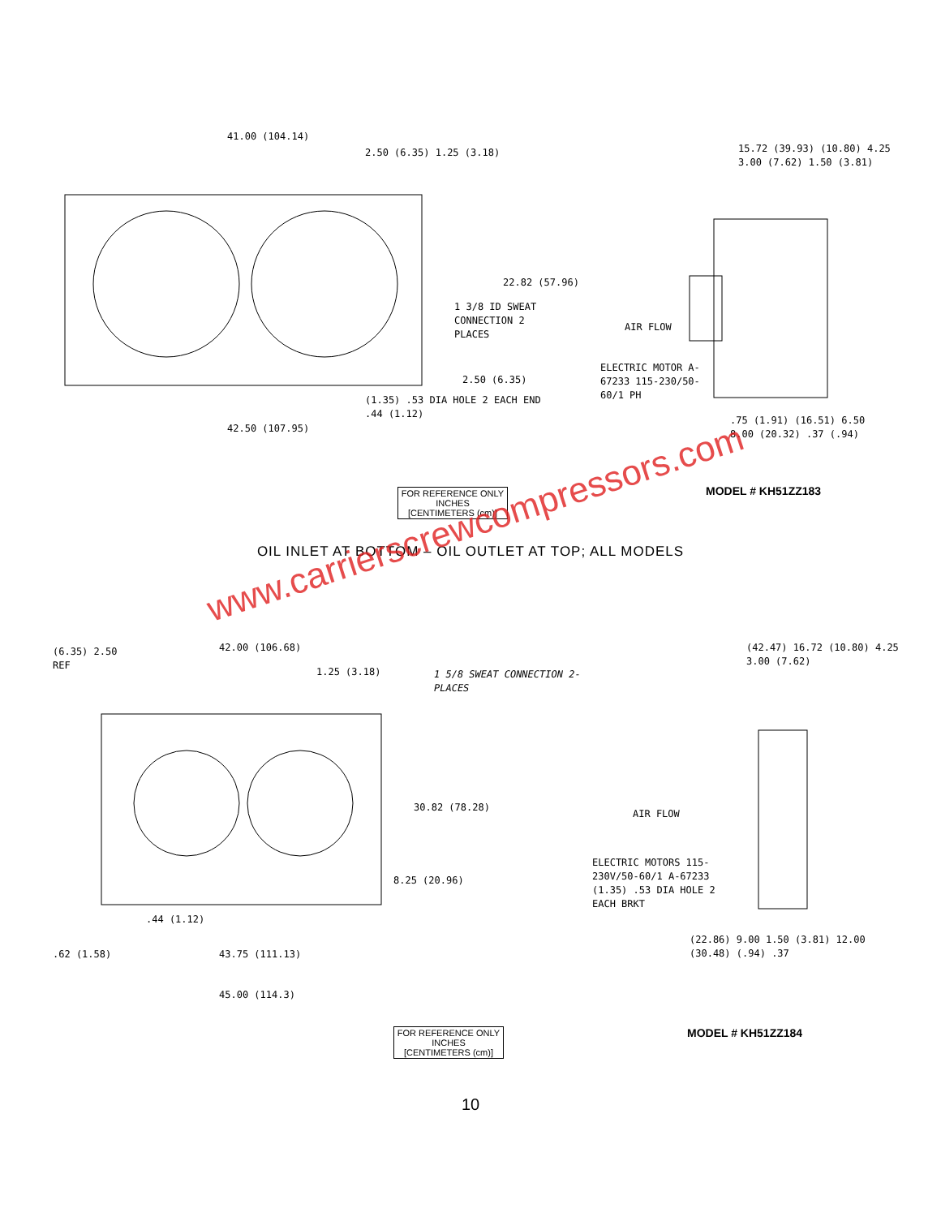41.00 (104.14)
2.50 (6.35) 1.25 (3.18)
22.82 (57.96)
1 3/8 ID SWEAT CONNECTION 2 PLACES
2.50 (6.35)
(1.35) .53 DIA HOLE 2 EACH END .44 (1.12)
42.50 (107.95)
15.72 (39.93) (10.80) 4.25 3.00 (7.62) 1.50 (3.81)
AIR FLOW
ELECTRIC MOTOR A-67233 115-230/50-60/1 PH
.75 (1.91) (16.51) 6.50 8.00 (20.32) .37 (.94)
FOR REFERENCE ONLY
INCHES
[CENTIMETERS (cm)]
MODEL # KH51ZZ183
OIL INLET AT BOTTOM – OIL OUTLET AT TOP; ALL MODELS
www.carrierscrewcompressors.com
(6.35) 2.50 REF
42.00 (106.68)
1.25 (3.18)
1 5/8 SWEAT CONNECTION 2-PLACES
30.82 (78.28)
8.25 (20.96)
.44 (1.12)
.62 (1.58) 43.75 (111.13)
45.00 (114.3)
(42.47) 16.72 (10.80) 4.25 3.00 (7.62)
AIR FLOW
ELECTRIC MOTORS 115-230V/50-60/1 A-67233 (1.35) .53 DIA HOLE 2 EACH BRKT
(22.86) 9.00 1.50 (3.81) 12.00 (30.48) (.94) .37
FOR REFERENCE ONLY
INCHES
[CENTIMETERS (cm)]
MODEL # KH51ZZ184
10